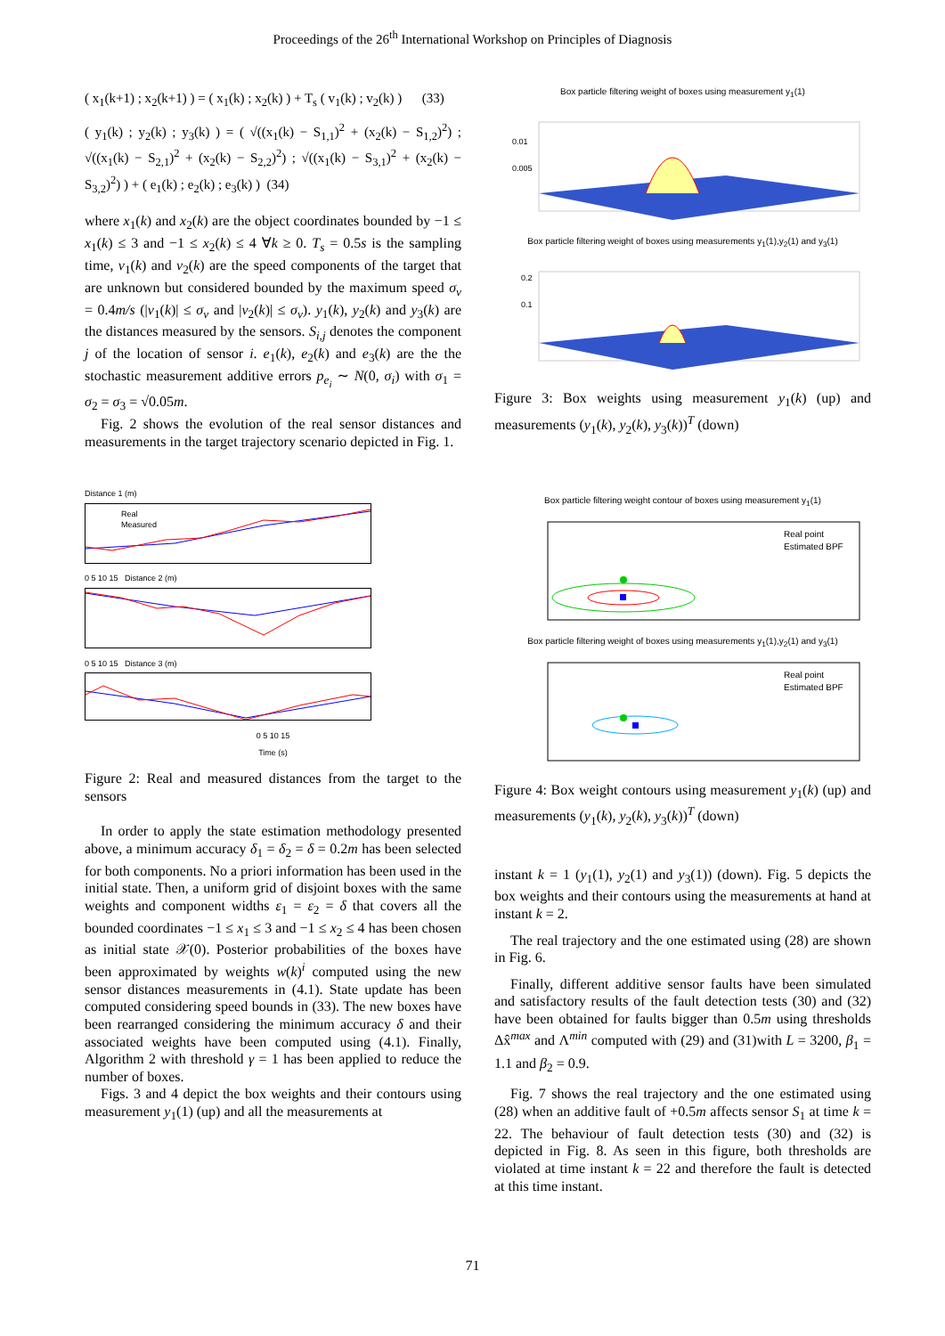Proceedings of the 26<sup>th</sup> International Workshop on Principles of Diagnosis
( x<sub>1</sub>(k+1) ; x<sub>2</sub>(k+1) ) = ( x<sub>1</sub>(k) ; x<sub>2</sub>(k) ) + T<sub>s</sub> ( v<sub>1</sub>(k) ; v<sub>2</sub>(k) ) (33)
( y<sub>1</sub>(k) ; y<sub>2</sub>(k) ; y<sub>3</sub>(k) ) = ( √((x<sub>1</sub>(k) − S<sub>1,1</sub>)<sup>2</sup> + (x<sub>2</sub>(k) − S<sub>1,2</sub>)<sup>2</sup>) ; √((x<sub>1</sub>(k) − S<sub>2,1</sub>)<sup>2</sup> + (x<sub>2</sub>(k) − S<sub>2,2</sub>)<sup>2</sup>) ; √((x<sub>1</sub>(k) − S<sub>3,1</sub>)<sup>2</sup> + (x<sub>2</sub>(k) − S<sub>3,2</sub>)<sup>2</sup>) ) + ( e<sub>1</sub>(k) ; e<sub>2</sub>(k) ; e<sub>3</sub>(k) ) (34)
where x<sub>1</sub>(k) and x<sub>2</sub>(k) are the object coordinates bounded by −1 ≤ x<sub>1</sub>(k) ≤ 3 and −1 ≤ x<sub>2</sub>(k) ≤ 4 ∀k ≥ 0. T<sub>s</sub> = 0.5s is the sampling time, v<sub>1</sub>(k) and v<sub>2</sub>(k) are the speed components of the target that are unknown but considered bounded by the maximum speed σ<sub>v</sub> = 0.4m/s (|v<sub>1</sub>(k)| ≤ σ<sub>v</sub> and |v<sub>2</sub>(k)| ≤ σ<sub>v</sub>). y<sub>1</sub>(k), y<sub>2</sub>(k) and y<sub>3</sub>(k) are the distances measured by the sensors. S<sub>i,j</sub> denotes the component j of the location of sensor i. e<sub>1</sub>(k), e<sub>2</sub>(k) and e<sub>3</sub>(k) are the the stochastic measurement additive errors p<sub>e<sub>i</sub></sub> ∼ N(0, σ<sub>i</sub>) with σ<sub>1</sub> = σ<sub>2</sub> = σ<sub>3</sub> = √0.05m.
Fig. 2 shows the evolution of the real sensor distances and measurements in the target trajectory scenario depicted in Fig. 1.
Distance 1 (m)
Real
Measured
0 5 10 15 Distance 2 (m)
0 5 10 15 Distance 3 (m)
0 5 10 15
Time (s)
Figure 2: Real and measured distances from the target to the sensors
In order to apply the state estimation methodology presented above, a minimum accuracy δ<sub>1</sub> = δ<sub>2</sub> = δ = 0.2m has been selected for both components. No a priori information has been used in the initial state. Then, a uniform grid of disjoint boxes with the same weights and component widths ε<sub>1</sub> = ε<sub>2</sub> = δ that covers all the bounded coordinates −1 ≤ x<sub>1</sub> ≤ 3 and −1 ≤ x<sub>2</sub> ≤ 4 has been chosen as initial state 𝒳(0). Posterior probabilities of the boxes have been approximated by weights w(k)<sup>i</sup> computed using the new sensor distances measurements in (4.1). State update has been computed considering speed bounds in (33). The new boxes have been rearranged considering the minimum accuracy δ and their associated weights have been computed using (4.1). Finally, Algorithm 2 with threshold γ = 1 has been applied to reduce the number of boxes.
Figs. 3 and 4 depict the box weights and their contours using measurement y<sub>1</sub>(1) (up) and all the measurements at
Box particle filtering weight of boxes using measurement y<sub>1</sub>(1)
0.01
0.005
Box particle filtering weight of boxes using measurements y<sub>1</sub>(1),y<sub>2</sub>(1) and y<sub>3</sub>(1)
0.2
0.1
Figure 3: Box weights using measurement y<sub>1</sub>(k) (up) and measurements (y<sub>1</sub>(k), y<sub>2</sub>(k), y<sub>3</sub>(k))<sup>T</sup> (down)
Box particle filtering weight contour of boxes using measurement y<sub>1</sub>(1)
Real point
Estimated BPF
Box particle filtering weight of boxes using measurements y<sub>1</sub>(1),y<sub>2</sub>(1) and y<sub>3</sub>(1)
Real point
Estimated BPF
Figure 4: Box weight contours using measurement y<sub>1</sub>(k) (up) and measurements (y<sub>1</sub>(k), y<sub>2</sub>(k), y<sub>3</sub>(k))<sup>T</sup> (down)
instant k = 1 (y<sub>1</sub>(1), y<sub>2</sub>(1) and y<sub>3</sub>(1)) (down). Fig. 5 depicts the box weights and their contours using the measurements at hand at instant k = 2.
The real trajectory and the one estimated using (28) are shown in Fig. 6.
Finally, different additive sensor faults have been simulated and satisfactory results of the fault detection tests (30) and (32) have been obtained for faults bigger than 0.5m using thresholds Δx̂<sup>max</sup> and Λ<sup>min</sup> computed with (29) and (31)with L = 3200, β<sub>1</sub> = 1.1 and β<sub>2</sub> = 0.9.
Fig. 7 shows the real trajectory and the one estimated using (28) when an additive fault of +0.5m affects sensor S<sub>1</sub> at time k = 22. The behaviour of fault detection tests (30) and (32) is depicted in Fig. 8. As seen in this figure, both thresholds are violated at time instant k = 22 and therefore the fault is detected at this time instant.
71